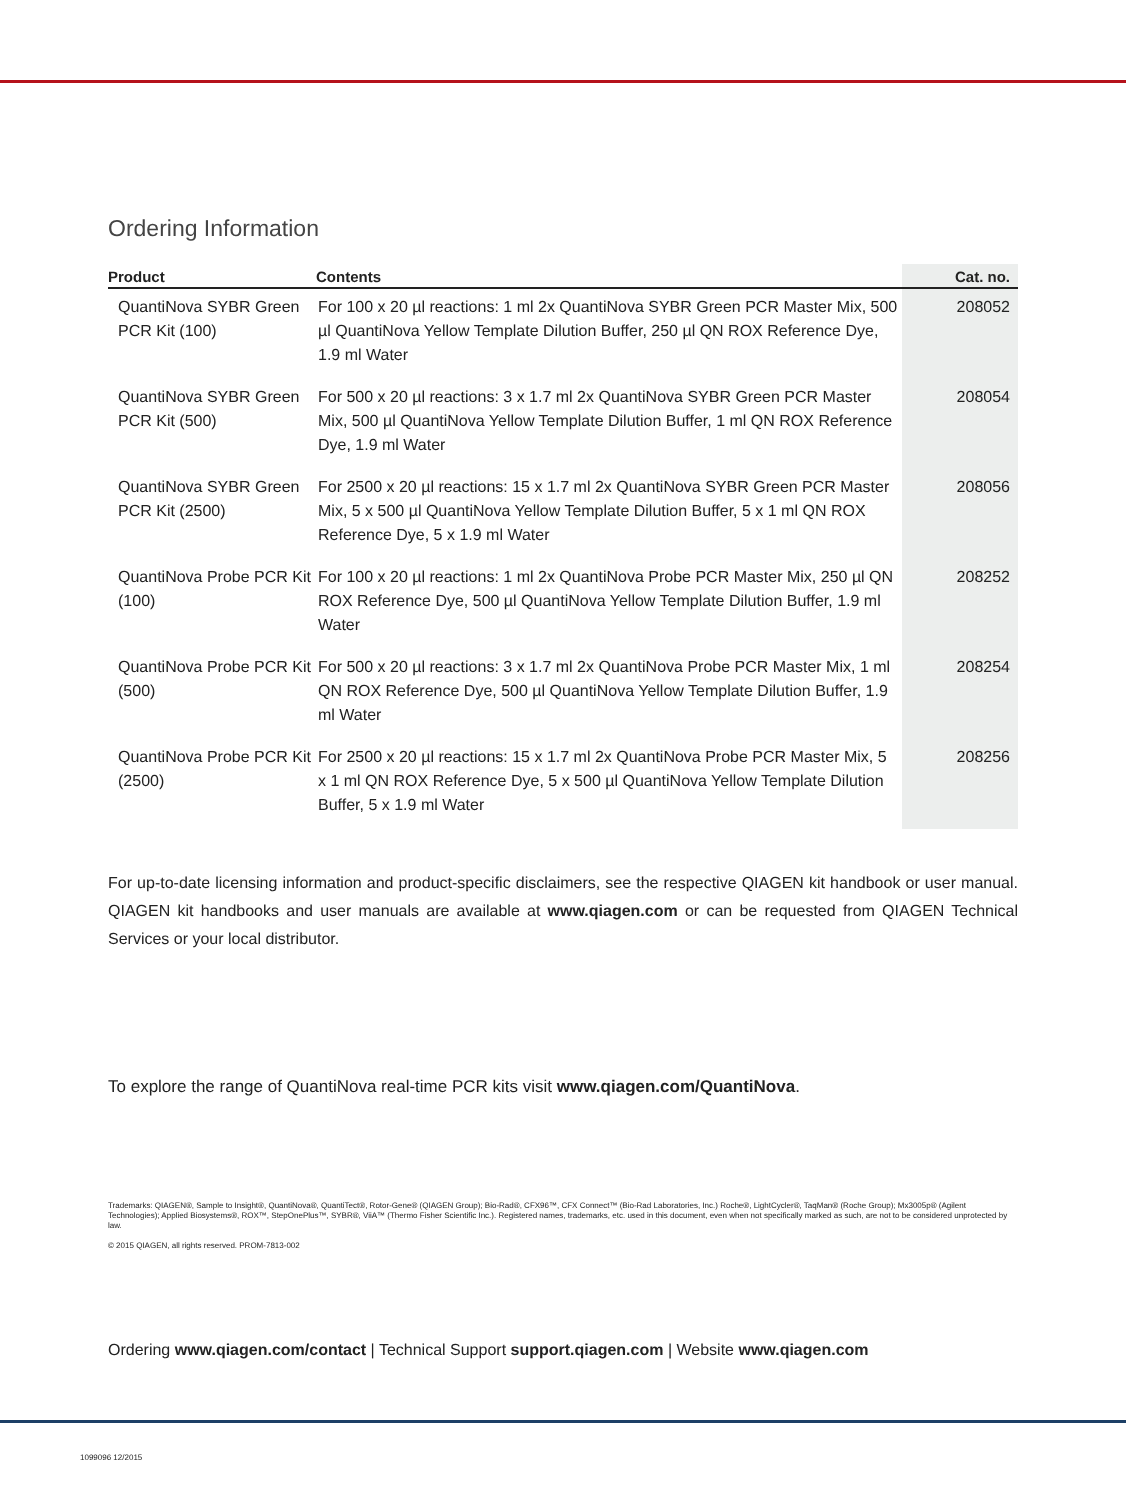Ordering Information
| Product | Contents | Cat. no. |
| --- | --- | --- |
| QuantiNova SYBR Green PCR Kit (100) | For 100 x 20 µl reactions: 1 ml 2x QuantiNova SYBR Green PCR Master Mix, 500 µl QuantiNova Yellow Template Dilution Buffer, 250 µl QN ROX Reference Dye, 1.9 ml Water | 208052 |
| QuantiNova SYBR Green PCR Kit (500) | For 500 x 20 µl reactions: 3 x 1.7 ml 2x QuantiNova SYBR Green PCR Master Mix, 500 µl QuantiNova Yellow Template Dilution Buffer, 1 ml QN ROX Reference Dye, 1.9 ml Water | 208054 |
| QuantiNova SYBR Green PCR Kit (2500) | For 2500 x 20 µl reactions: 15 x 1.7 ml 2x QuantiNova SYBR Green PCR Master Mix, 5 x 500 µl QuantiNova Yellow Template Dilution Buffer, 5 x 1 ml QN ROX Reference Dye, 5 x 1.9 ml Water | 208056 |
| QuantiNova Probe PCR Kit (100) | For 100 x 20 µl reactions: 1 ml 2x QuantiNova Probe PCR Master Mix, 250 µl QN ROX Reference Dye, 500 µl QuantiNova Yellow Template Dilution Buffer, 1.9 ml Water | 208252 |
| QuantiNova Probe PCR Kit (500) | For 500 x 20 µl reactions: 3 x 1.7 ml 2x QuantiNova Probe PCR Master Mix, 1 ml QN ROX Reference Dye, 500 µl QuantiNova Yellow Template Dilution Buffer, 1.9 ml Water | 208254 |
| QuantiNova Probe PCR Kit (2500) | For 2500 x 20 µl reactions: 15 x 1.7 ml 2x QuantiNova Probe PCR Master Mix, 5 x 1 ml QN ROX Reference Dye, 5 x 500 µl QuantiNova Yellow Template Dilution Buffer, 5 x 1.9 ml Water | 208256 |
For up-to-date licensing information and product-specific disclaimers, see the respective QIAGEN kit handbook or user manual. QIAGEN kit handbooks and user manuals are available at www.qiagen.com or can be requested from QIAGEN Technical Services or your local distributor.
To explore the range of QuantiNova real-time PCR kits visit www.qiagen.com/QuantiNova.
Trademarks: QIAGEN®, Sample to Insight®, QuantiNova®, QuantiTect®, Rotor-Gene® (QIAGEN Group); Bio-Rad®, CFX96™, CFX Connect™ (Bio-Rad Laboratories, Inc.) Roche®, LightCycler®, TaqMan® (Roche Group); Mx3005p® (Agilent Technologies); Applied Biosystems®, ROX™, StepOnePlus™, SYBR®, ViiA™ (Thermo Fisher Scientific Inc.). Registered names, trademarks, etc. used in this document, even when not specifically marked as such, are not to be considered unprotected by law.
© 2015 QIAGEN, all rights reserved. PROM-7813-002
Ordering www.qiagen.com/contact | Technical Support support.qiagen.com | Website www.qiagen.com
1099096 12/2015